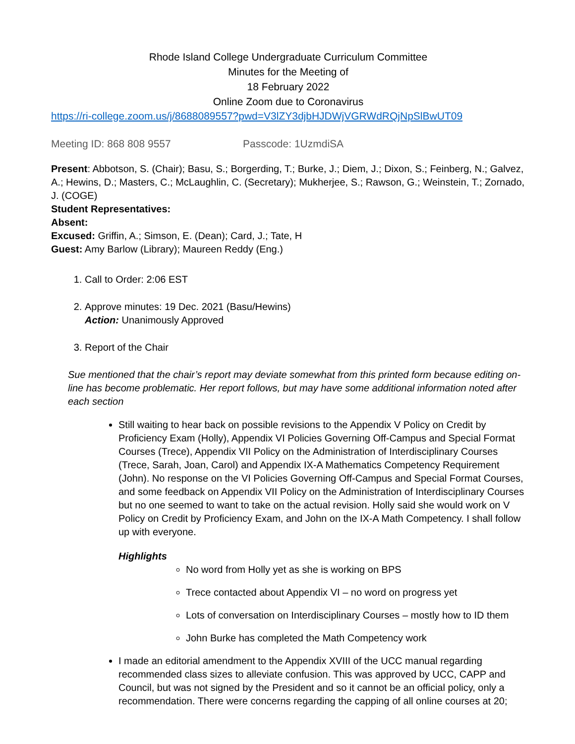Rhode Island College Undergraduate Curriculum Committee
Minutes for the Meeting of
18 February 2022
Online Zoom due to Coronavirus
https://ri-college.zoom.us/j/8688089557?pwd=V3lZY3djbHJDWjVGRWdRQjNpSlBwUT09
Meeting ID: 868 808 9557 Passcode: 1UzmdiSA
Present: Abbotson, S. (Chair); Basu, S.; Borgerding, T.; Burke, J.; Diem, J.; Dixon, S.; Feinberg, N.; Galvez, A.; Hewins, D.; Masters, C.; McLaughlin, C. (Secretary); Mukherjee, S.; Rawson, G.; Weinstein, T.; Zornado, J. (COGE)
Student Representatives:
Absent:
Excused: Griffin, A.; Simson, E. (Dean); Card, J.; Tate, H
Guest: Amy Barlow (Library); Maureen Reddy (Eng.)
1. Call to Order: 2:06 EST
2. Approve minutes: 19 Dec. 2021 (Basu/Hewins)
Action: Unanimously Approved
3. Report of the Chair
Sue mentioned that the chair’s report may deviate somewhat from this printed form because editing on-line has become problematic. Her report follows, but may have some additional information noted after each section
Still waiting to hear back on possible revisions to the Appendix V Policy on Credit by Proficiency Exam (Holly), Appendix VI Policies Governing Off-Campus and Special Format Courses (Trece), Appendix VII Policy on the Administration of Interdisciplinary Courses (Trece, Sarah, Joan, Carol) and Appendix IX-A Mathematics Competency Requirement (John). No response on the VI Policies Governing Off-Campus and Special Format Courses, and some feedback on Appendix VII Policy on the Administration of Interdisciplinary Courses but no one seemed to want to take on the actual revision. Holly said she would work on V Policy on Credit by Proficiency Exam, and John on the IX-A Math Competency. I shall follow up with everyone.
Highlights
No word from Holly yet as she is working on BPS
Trece contacted about Appendix VI – no word on progress yet
Lots of conversation on Interdisciplinary Courses – mostly how to ID them
John Burke has completed the Math Competency work
I made an editorial amendment to the Appendix XVIII of the UCC manual regarding recommended class sizes to alleviate confusion. This was approved by UCC, CAPP and Council, but was not signed by the President and so it cannot be an official policy, only a recommendation. There were concerns regarding the capping of all online courses at 20;